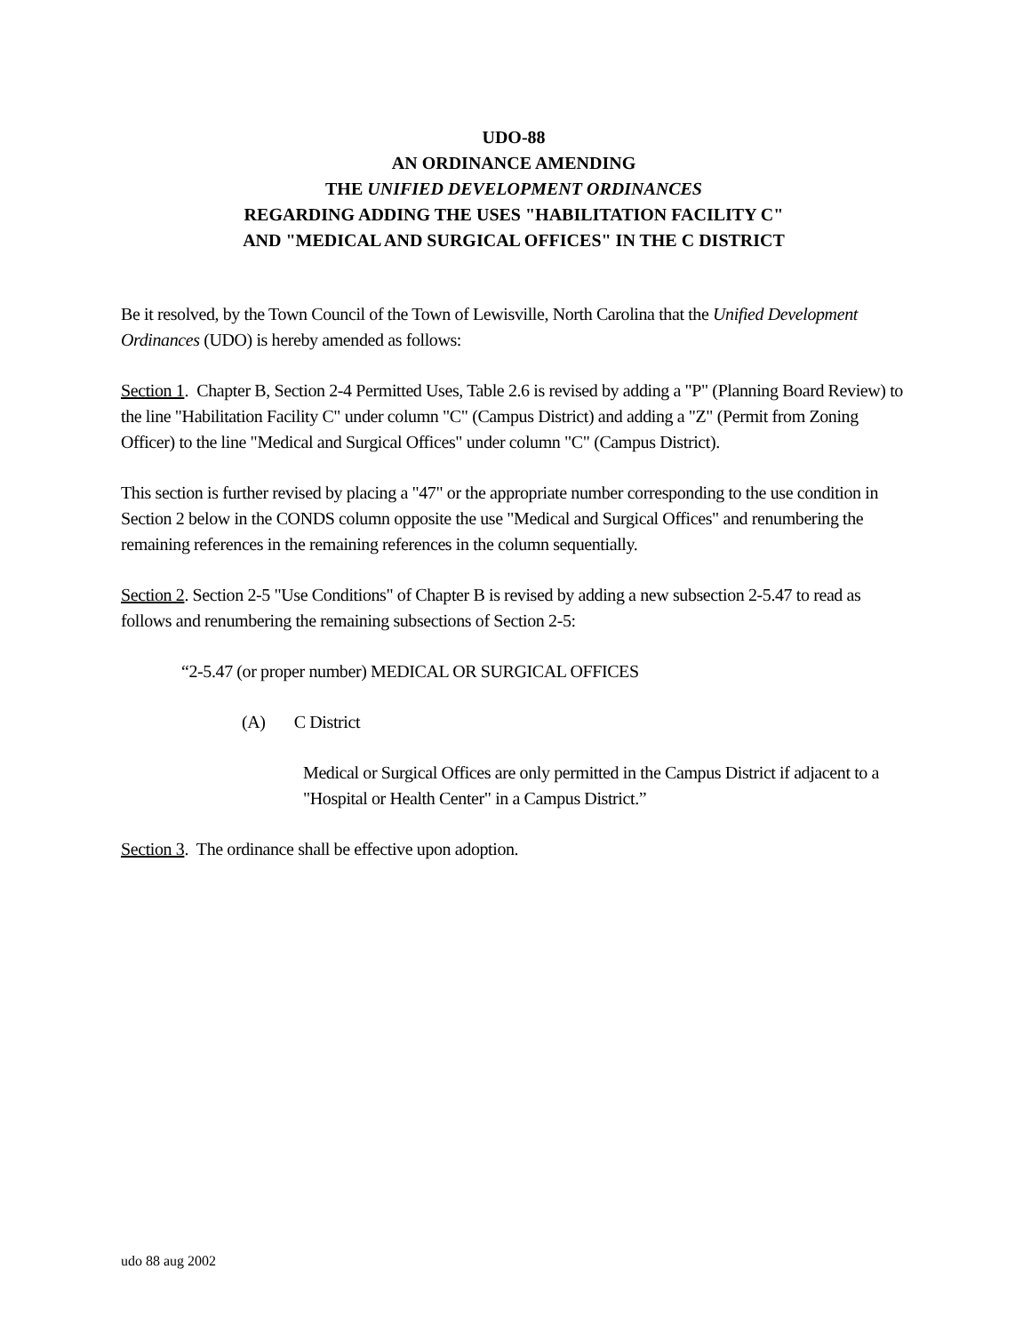UDO-88
AN ORDINANCE AMENDING
THE UNIFIED DEVELOPMENT ORDINANCES
REGARDING ADDING THE USES "HABILITATION FACILITY C"
AND "MEDICAL AND SURGICAL OFFICES" IN THE C DISTRICT
Be it resolved, by the Town Council of the Town of Lewisville, North Carolina that the Unified Development Ordinances (UDO) is hereby amended as follows:
Section 1. Chapter B, Section 2-4 Permitted Uses, Table 2.6 is revised by adding a "P" (Planning Board Review) to the line "Habilitation Facility C" under column "C" (Campus District) and adding a "Z" (Permit from Zoning Officer) to the line "Medical and Surgical Offices" under column "C" (Campus District).
This section is further revised by placing a "47" or the appropriate number corresponding to the use condition in Section 2 below in the CONDS column opposite the use "Medical and Surgical Offices" and renumbering the remaining references in the remaining references in the column sequentially.
Section 2. Section 2-5 "Use Conditions" of Chapter B is revised by adding a new subsection 2-5.47 to read as follows and renumbering the remaining subsections of Section 2-5:
“2-5.47 (or proper number) MEDICAL OR SURGICAL OFFICES
(A) C District
Medical or Surgical Offices are only permitted in the Campus District if adjacent to a "Hospital or Health Center" in a Campus District.”
Section 3. The ordinance shall be effective upon adoption.
udo 88 aug 2002